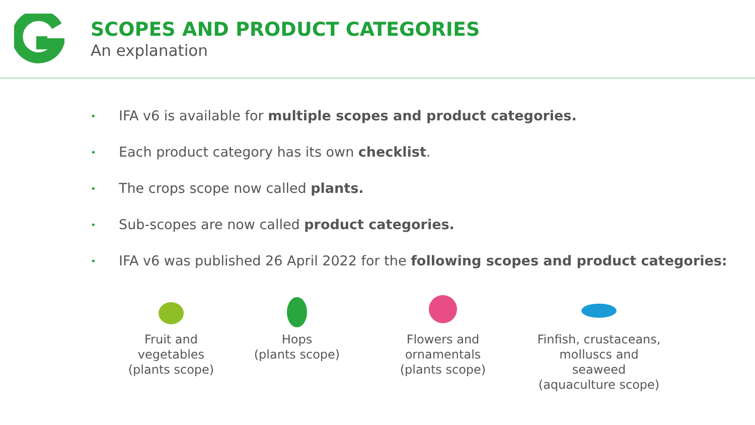SCOPES AND PRODUCT CATEGORIES
An explanation
• IFA v6 is available for multiple scopes and product categories.
• Each product category has its own checklist.
• The crops scope now called plants.
• Sub-scopes are now called product categories.
• IFA v6 was published 26 April 2022 for the following scopes and product categories:
Fruit and
vegetables
(plants scope)
Hops
(plants scope)
Flowers and
ornamentals
(plants scope)
Finfish, crustaceans,
molluscs and
seaweed
(aquaculture scope)